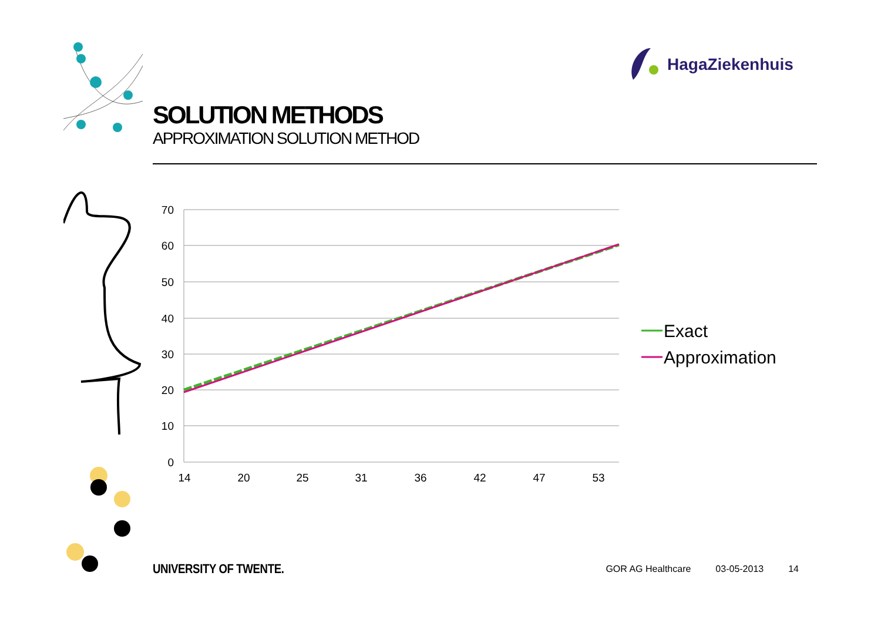HagaZiekenhuis
SOLUTION METHODS
APPROXIMATION SOLUTION METHOD
70
60
50
40
30
20
10
0
14
20
25
31
36
42
47
53
Exact
Approximation
UNIVERSITY OF TWENTE.
GOR AG Healthcare 03-05-2013 14